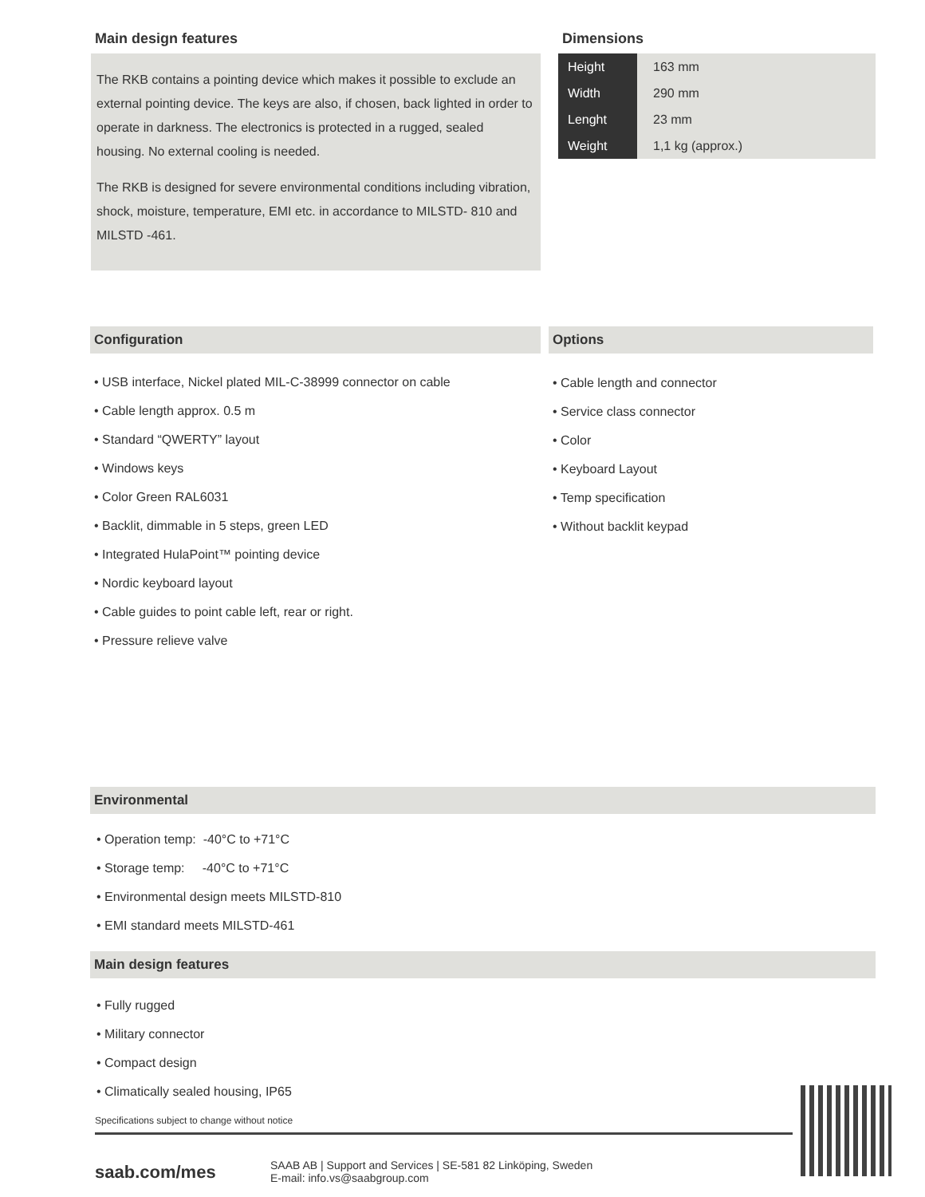Main design features
The RKB contains a pointing device which makes it possible to exclude an external pointing device. The keys are also, if chosen, back lighted in order to operate in darkness. The electronics is protected in a rugged, sealed housing. No external cooling is needed.
The RKB is designed for severe environmental conditions including vibration, shock, moisture, temperature, EMI etc. in accordance to MILSTD- 810 and MILSTD -461.
Dimensions
| Height | 163 mm |
| Width | 290 mm |
| Lenght | 23 mm |
| Weight | 1,1 kg (approx.) |
Configuration
• USB interface, Nickel plated MIL-C-38999 connector on cable
• Cable length approx. 0.5 m
• Standard “QWERTY” layout
• Windows keys
• Color Green RAL6031
• Backlit, dimmable in 5 steps, green LED
• Integrated HulaPoint™ pointing device
• Nordic keyboard layout
• Cable guides to point cable left, rear or right.
• Pressure relieve valve
Options
• Cable length and connector
• Service class connector
• Color
• Keyboard Layout
• Temp specification
• Without backlit keypad
Environmental
• Operation temp: -40°C to +71°C
• Storage temp: -40°C to +71°C
• Environmental design meets MILSTD-810
• EMI standard meets MILSTD-461
Main design features
• Fully rugged
• Military connector
• Compact design
• Climatically sealed housing, IP65
Specifications subject to change without notice
saab.com/mes
SAAB AB | Support and Services | SE-581 82 Linköping, Sweden
E-mail: info.vs@saabgroup.com